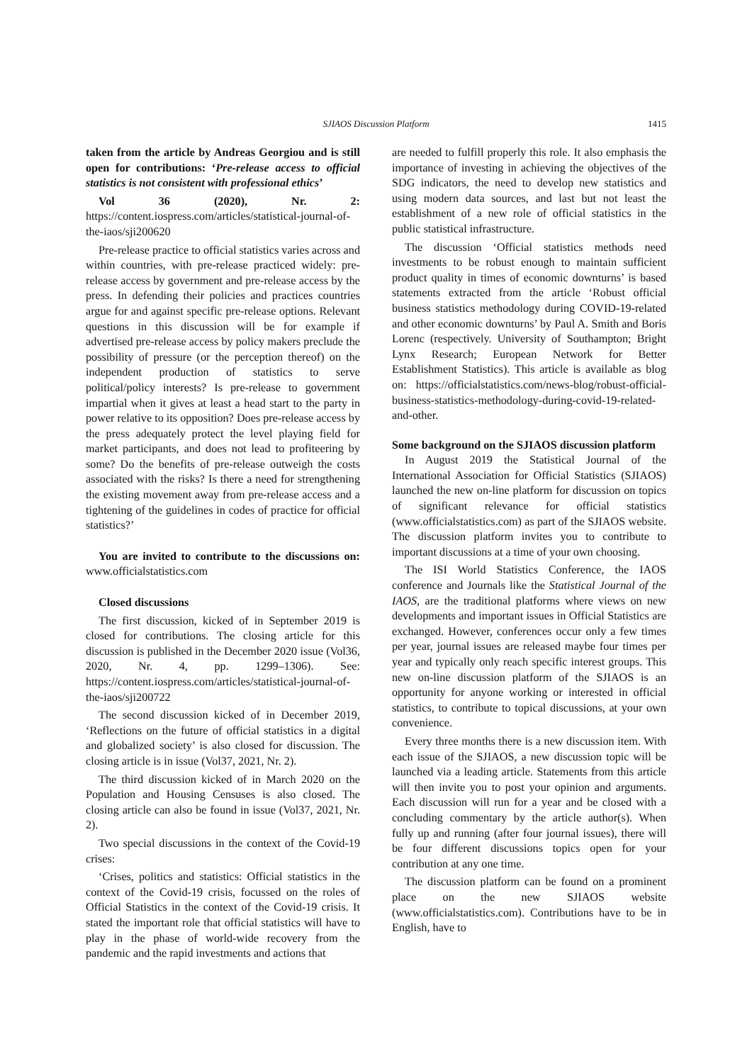SJIAOS Discussion Platform
1415
taken from the article by Andreas Georgiou and is still open for contributions: ‘Pre-release access to official statistics is not consistent with professional ethics’
Vol 36 (2020), Nr. 2: https://content.iospress.com/articles/statistical-journal-of-the-iaos/sji200620
Pre-release practice to official statistics varies across and within countries, with pre-release practiced widely: pre-release access by government and pre-release access by the press. In defending their policies and practices countries argue for and against specific pre-release options. Relevant questions in this discussion will be for example if advertised pre-release access by policy makers preclude the possibility of pressure (or the perception thereof) on the independent production of statistics to serve political/policy interests? Is pre-release to government impartial when it gives at least a head start to the party in power relative to its opposition? Does pre-release access by the press adequately protect the level playing field for market participants, and does not lead to profiteering by some? Do the benefits of pre-release outweigh the costs associated with the risks? Is there a need for strengthening the existing movement away from pre-release access and a tightening of the guidelines in codes of practice for official statistics?’
You are invited to contribute to the discussions on: www.officialstatistics.com
Closed discussions
The first discussion, kicked of in September 2019 is closed for contributions. The closing article for this discussion is published in the December 2020 issue (Vol36, 2020, Nr. 4, pp. 1299–1306). See: https://content.iospress.com/articles/statistical-journal-of-the-iaos/sji200722
The second discussion kicked of in December 2019, ‘Reflections on the future of official statistics in a digital and globalized society’ is also closed for discussion. The closing article is in issue (Vol37, 2021, Nr. 2).
The third discussion kicked of in March 2020 on the Population and Housing Censuses is also closed. The closing article can also be found in issue (Vol37, 2021, Nr. 2).
Two special discussions in the context of the Covid-19 crises:
‘Crises, politics and statistics: Official statistics in the context of the Covid-19 crisis, focussed on the roles of Official Statistics in the context of the Covid-19 crisis. It stated the important role that official statistics will have to play in the phase of world-wide recovery from the pandemic and the rapid investments and actions that
are needed to fulfill properly this role. It also emphasis the importance of investing in achieving the objectives of the SDG indicators, the need to develop new statistics and using modern data sources, and last but not least the establishment of a new role of official statistics in the public statistical infrastructure.
The discussion ‘Official statistics methods need investments to be robust enough to maintain sufficient product quality in times of economic downturns’ is based statements extracted from the article ‘Robust official business statistics methodology during COVID-19-related and other economic downturns’ by Paul A. Smith and Boris Lorenc (respectively. University of Southampton; Bright Lynx Research; European Network for Better Establishment Statistics). This article is available as blog on: https://officialstatistics.com/news-blog/robust-official-business-statistics-methodology-during-covid-19-related-and-other.
Some background on the SJIAOS discussion platform
In August 2019 the Statistical Journal of the International Association for Official Statistics (SJIAOS) launched the new on-line platform for discussion on topics of significant relevance for official statistics (www.officialstatistics.com) as part of the SJIAOS website. The discussion platform invites you to contribute to important discussions at a time of your own choosing.
The ISI World Statistics Conference, the IAOS conference and Journals like the Statistical Journal of the IAOS, are the traditional platforms where views on new developments and important issues in Official Statistics are exchanged. However, conferences occur only a few times per year, journal issues are released maybe four times per year and typically only reach specific interest groups. This new on-line discussion platform of the SJIAOS is an opportunity for anyone working or interested in official statistics, to contribute to topical discussions, at your own convenience.
Every three months there is a new discussion item. With each issue of the SJIAOS, a new discussion topic will be launched via a leading article. Statements from this article will then invite you to post your opinion and arguments. Each discussion will run for a year and be closed with a concluding commentary by the article author(s). When fully up and running (after four journal issues), there will be four different discussions topics open for your contribution at any one time.
The discussion platform can be found on a prominent place on the new SJIAOS website (www.officialstatistics.com). Contributions have to be in English, have to